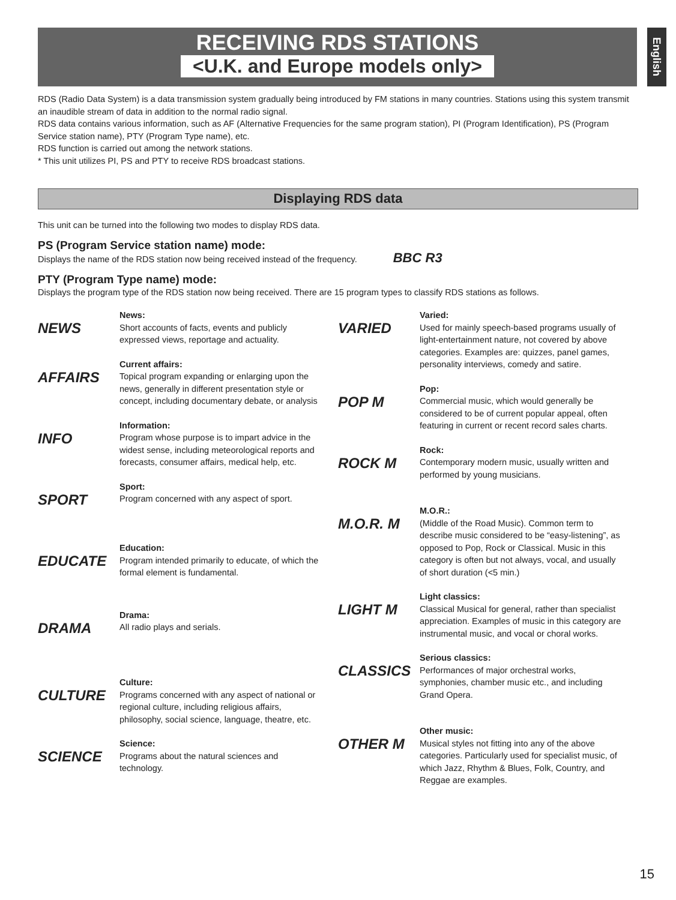RECEIVING RDS STATIONS
<U.K. and Europe models only>
English
RDS (Radio Data System) is a data transmission system gradually being introduced by FM stations in many countries. Stations using this system transmit an inaudible stream of data in addition to the normal radio signal.
RDS data contains various information, such as AF (Alternative Frequencies for the same program station), PI (Program Identification), PS (Program Service station name), PTY (Program Type name), etc.
RDS function is carried out among the network stations.
* This unit utilizes PI, PS and PTY to receive RDS broadcast stations.
Displaying RDS data
This unit can be turned into the following two modes to display RDS data.
PS (Program Service station name) mode:
Displays the name of the RDS station now being received instead of the frequency. BBC R3
PTY (Program Type name) mode:
Displays the program type of the RDS station now being received. There are 15 program types to classify RDS stations as follows.
NEWS
News:
Short accounts of facts, events and publicly expressed views, reportage and actuality.
AFFAIRS
Current affairs:
Topical program expanding or enlarging upon the news, generally in different presentation style or concept, including documentary debate, or analysis
INFO
Information:
Program whose purpose is to impart advice in the widest sense, including meteorological reports and forecasts, consumer affairs, medical help, etc.
SPORT
Sport:
Program concerned with any aspect of sport.
EDUCATE
Education:
Program intended primarily to educate, of which the formal element is fundamental.
DRAMA
Drama:
All radio plays and serials.
CULTURE
Culture:
Programs concerned with any aspect of national or regional culture, including religious affairs, philosophy, social science, language, theatre, etc.
SCIENCE
Science:
Programs about the natural sciences and technology.
VARIED
Varied:
Used for mainly speech-based programs usually of light-entertainment nature, not covered by above categories. Examples are: quizzes, panel games, personality interviews, comedy and satire.
POP M
Pop:
Commercial music, which would generally be considered to be of current popular appeal, often featuring in current or recent record sales charts.
ROCK M
Rock:
Contemporary modern music, usually written and performed by young musicians.
M.O.R. M
M.O.R.:
(Middle of the Road Music). Common term to describe music considered to be “easy-listening”, as opposed to Pop, Rock or Classical. Music in this category is often but not always, vocal, and usually of short duration (<5 min.)
LIGHT M
Light classics:
Classical Musical for general, rather than specialist appreciation. Examples of music in this category are instrumental music, and vocal or choral works.
CLASSICS
Serious classics:
Performances of major orchestral works, symphonies, chamber music etc., and including Grand Opera.
OTHER M
Other music:
Musical styles not fitting into any of the above categories. Particularly used for specialist music, of which Jazz, Rhythm & Blues, Folk, Country, and Reggae are examples.
15